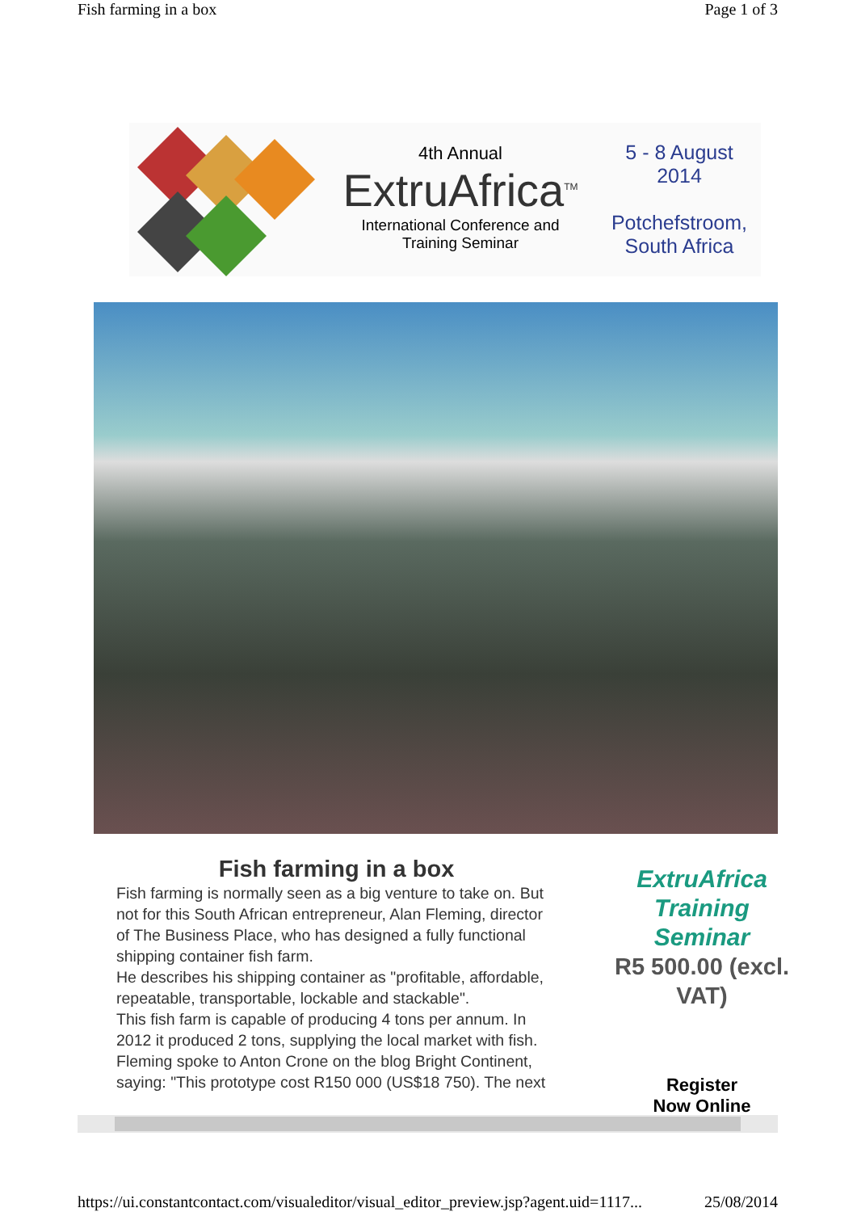Fish farming in a box Page 1 of 3
4th Annual
ExtruAfrica<sup>TM</sup>
International Conference and
Training Seminar
5 - 8 August
2014
Potchefstroom,
South Africa
Fish farming in a box
Fish farming is normally seen as a big venture to take on. But not for this South African entrepreneur, Alan Fleming, director of The Business Place, who has designed a fully functional shipping container fish farm.
He describes his shipping container as "profitable, affordable, repeatable, transportable, lockable and stackable".
This fish farm is capable of producing 4 tons per annum. In 2012 it produced 2 tons, supplying the local market with fish.
Fleming spoke to Anton Crone on the blog Bright Continent, saying: "This prototype cost R150 000 (US$18 750). The next
ExtruAfrica
Training
Seminar
R5 500.00 (excl. VAT)
Register
Now Online
https://ui.constantcontact.com/visualeditor/visual_editor_preview.jsp?agent.uid=1117... 25/08/2014